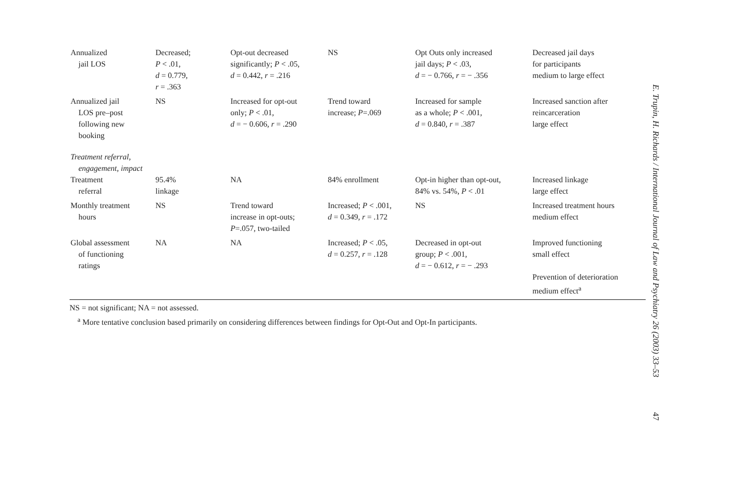| Annualized jail LOS | Decreased; P < .01, d = 0.779, r = .363 | Opt-out decreased significantly; P < .05, d = 0.442, r = .216 | NS | Opt Outs only increased jail days; P < .03, d = − 0.766, r = − .356 | Decreased jail days for participants medium to large effect |
| Annualized jail LOS pre–post following new booking | NS | Increased for opt-out only; P < .01, d = − 0.606, r = .290 | Trend toward increase; P =.069 | Increased for sample as a whole; P < .001, d = 0.840, r = .387 | Increased sanction after reincarceration large effect |
| Treatment referral, engagement, impact | | | | | |
| Treatment referral | 95.4% linkage | NA | 84% enrollment | Opt-in higher than opt-out, 84% vs. 54%, P < .01 | Increased linkage large effect |
| Monthly treatment hours | NS | Trend toward increase in opt-outs; P =.057, two-tailed | Increased; P < .001, d = 0.349, r = .172 | NS | Increased treatment hours medium effect |
| Global assessment of functioning ratings | NA | NA | Increased; P < .05, d = 0.257, r = .128 | Decreased in opt-out group; P < .001, d = − 0.612, r = − .293 | Improved functioning small effect Prevention of deterioration medium effect<sup>a</sup> |
NS = not significant; NA = not assessed.
<sup>a</sup> More tentative conclusion based primarily on considering differences between findings for Opt-Out and Opt-In participants.
E. Trupin, H. Richards / International Journal of Law and Psychiatry 26 (2003) 33–53
47